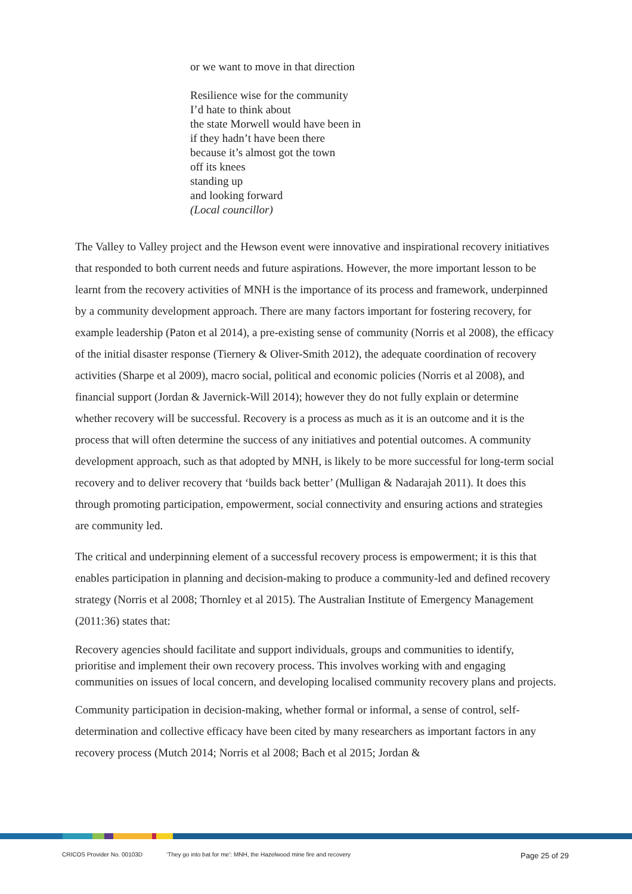or we want to move in that direction
Resilience wise for the community
I’d hate to think about
the state Morwell would have been in
if they hadn’t have been there
because it’s almost got the town
off its knees
standing up
and looking forward
(Local councillor)
The Valley to Valley project and the Hewson event were innovative and inspirational recovery initiatives that responded to both current needs and future aspirations. However, the more important lesson to be learnt from the recovery activities of MNH is the importance of its process and framework, underpinned by a community development approach. There are many factors important for fostering recovery, for example leadership (Paton et al 2014), a pre-existing sense of community (Norris et al 2008), the efficacy of the initial disaster response (Tiernery & Oliver-Smith 2012), the adequate coordination of recovery activities (Sharpe et al 2009), macro social, political and economic policies (Norris et al 2008), and financial support (Jordan & Javernick-Will 2014); however they do not fully explain or determine whether recovery will be successful. Recovery is a process as much as it is an outcome and it is the process that will often determine the success of any initiatives and potential outcomes. A community development approach, such as that adopted by MNH, is likely to be more successful for long-term social recovery and to deliver recovery that ‘builds back better’ (Mulligan & Nadarajah 2011). It does this through promoting participation, empowerment, social connectivity and ensuring actions and strategies are community led.
The critical and underpinning element of a successful recovery process is empowerment; it is this that enables participation in planning and decision-making to produce a community-led and defined recovery strategy (Norris et al 2008; Thornley et al 2015). The Australian Institute of Emergency Management (2011:36) states that:
Recovery agencies should facilitate and support individuals, groups and communities to identify, prioritise and implement their own recovery process. This involves working with and engaging communities on issues of local concern, and developing localised community recovery plans and projects.
Community participation in decision-making, whether formal or informal, a sense of control, self-determination and collective efficacy have been cited by many researchers as important factors in any recovery process (Mutch 2014; Norris et al 2008; Bach et al 2015; Jordan &
CRICOS Provider No. 00103D ‘They go into bat for me’: MNH, the Hazelwood mine fire and recovery Page 25 of 29